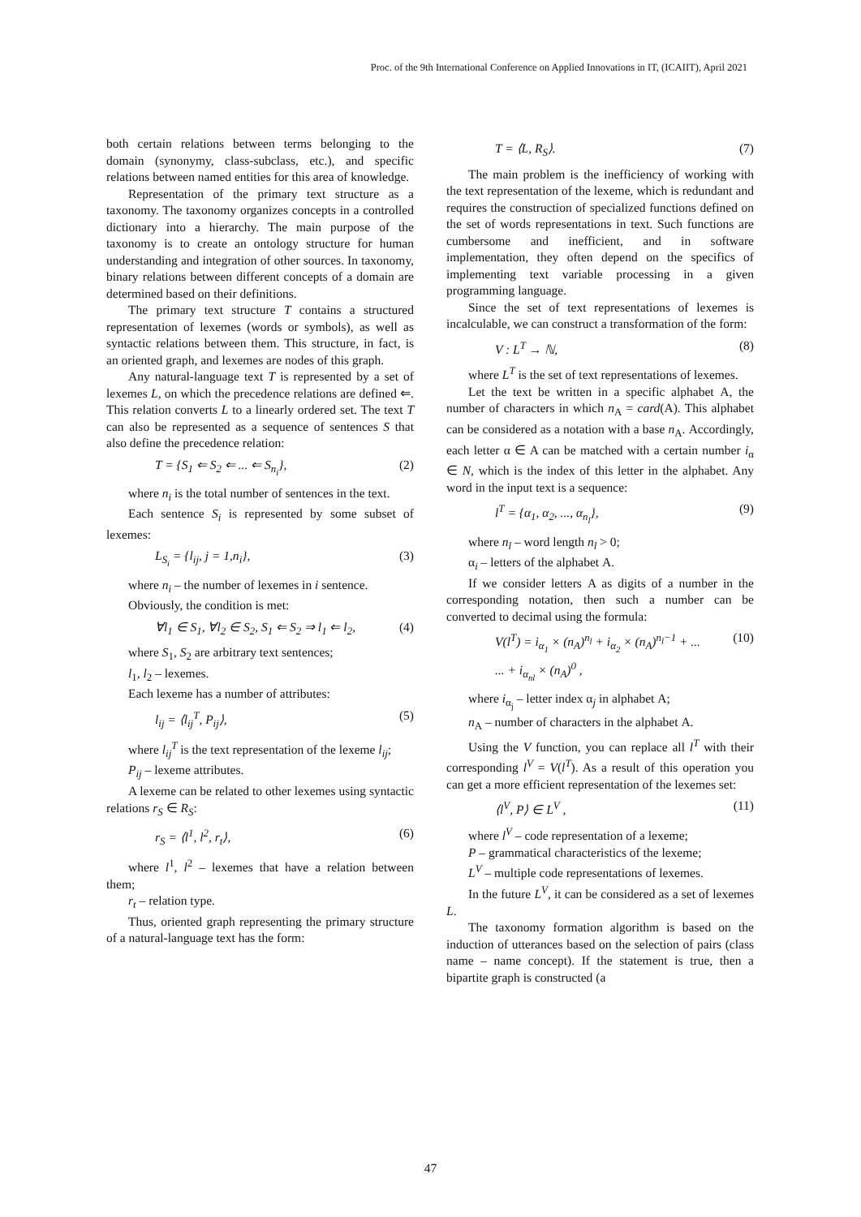Proc. of the 9th International Conference on Applied Innovations in IT, (ICAIIT), April 2021
both certain relations between terms belonging to the domain (synonymy, class-subclass, etc.), and specific relations between named entities for this area of knowledge.
Representation of the primary text structure as a taxonomy. The taxonomy organizes concepts in a controlled dictionary into a hierarchy. The main purpose of the taxonomy is to create an ontology structure for human understanding and integration of other sources. In taxonomy, binary relations between different concepts of a domain are determined based on their definitions.
The primary text structure T contains a structured representation of lexemes (words or symbols), as well as syntactic relations between them. This structure, in fact, is an oriented graph, and lexemes are nodes of this graph.
Any natural-language text T is represented by a set of lexemes L, on which the precedence relations are defined ⇐. This relation converts L to a linearly ordered set. The text T can also be represented as a sequence of sentences S that also define the precedence relation:
T = {S<sub>1</sub> ⇐ S<sub>2</sub> ⇐ ... ⇐ S<sub>n<sub>i</sub></sub>}, (2)
where n<sub>i</sub> is the total number of sentences in the text.
Each sentence S<sub>i</sub> is represented by some subset of lexemes:
L<sub>S<sub>i</sub></sub> = {l<sub>ij</sub>, j = 1,n<sub>i</sub>}, (3)
where n<sub>i</sub> – the number of lexemes in i sentence.
Obviously, the condition is met:
∀l<sub>1</sub> ∈ S<sub>1</sub>, ∀l<sub>2</sub> ∈ S<sub>2</sub>, S<sub>1</sub> ⇐ S<sub>2</sub> ⇒ l<sub>1</sub> ⇐ l<sub>2</sub>, (4)
where S<sub>1</sub>, S<sub>2</sub> are arbitrary text sentences;
l<sub>1</sub>, l<sub>2</sub> – lexemes.
Each lexeme has a number of attributes:
l<sub>ij</sub> = ⟨l<sub>ij</sub><sup>T</sup>, P<sub>ij</sub>⟩, (5)
where l<sub>ij</sub><sup>T</sup> is the text representation of the lexeme l<sub>ij</sub>;
P<sub>ij</sub> – lexeme attributes.
A lexeme can be related to other lexemes using syntactic relations r<sub>S</sub> ∈ R<sub>S</sub>:
r<sub>S</sub> = ⟨l<sup>1</sup>, l<sup>2</sup>, r<sub>t</sub>⟩, (6)
where l<sup>1</sup>, l<sup>2</sup> – lexemes that have a relation between them;
r<sub>t</sub> – relation type.
Thus, oriented graph representing the primary structure of a natural-language text has the form:
T = ⟨L, R<sub>S</sub>⟩. (7)
The main problem is the inefficiency of working with the text representation of the lexeme, which is redundant and requires the construction of specialized functions defined on the set of words representations in text. Such functions are cumbersome and inefficient, and in software implementation, they often depend on the specifics of implementing text variable processing in a given programming language.
Since the set of text representations of lexemes is incalculable, we can construct a transformation of the form:
V : L<sup>T</sup> → ℕ, (8)
where L<sup>T</sup> is the set of text representations of lexemes.
Let the text be written in a specific alphabet Α, the number of characters in which n<sub>Α</sub> = card(Α). This alphabet can be considered as a notation with a base n<sub>Α</sub>. Accordingly, each letter α ∈ Α can be matched with a certain number i<sub>α</sub> ∈ N, which is the index of this letter in the alphabet. Any word in the input text is a sequence:
l<sup>T</sup> = {α<sub>1</sub>, α<sub>2</sub>, ..., α<sub>n<sub>l</sub></sub>}, (9)
where n<sub>l</sub> – word length n<sub>l</sub> > 0;
α<sub>i</sub> – letters of the alphabet Α.
If we consider letters Α as digits of a number in the corresponding notation, then such a number can be converted to decimal using the formula:
V(l<sup>T</sup>) = i<sub>α<sub>1</sub></sub> × (n<sub>Α</sub>)<sup>n<sub>l</sub></sup> + i<sub>α<sub>2</sub></sub> × (n<sub>Α</sub>)<sup>n<sub>l</sub>−1</sup> + ...
... + i<sub>α<sub>nl</sub></sub> × (n<sub>Α</sub>)<sup>0</sup> , (10)
where i<sub>α<sub>j</sub></sub> – letter index α<sub>j</sub> in alphabet Α;
n<sub>Α</sub> – number of characters in the alphabet Α.
Using the V function, you can replace all l<sup>T</sup> with their corresponding l<sup>V</sup> = V(l<sup>T</sup>). As a result of this operation you can get a more efficient representation of the lexemes set:
⟨l<sup>V</sup>, P⟩ ∈ L<sup>V</sup> , (11)
where l<sup>V</sup> – code representation of a lexeme;
P – grammatical characteristics of the lexeme;
L<sup>V</sup> – multiple code representations of lexemes.
In the future L<sup>V</sup>, it can be considered as a set of lexemes L.
The taxonomy formation algorithm is based on the induction of utterances based on the selection of pairs (class name – name concept). If the statement is true, then a bipartite graph is constructed (a
47